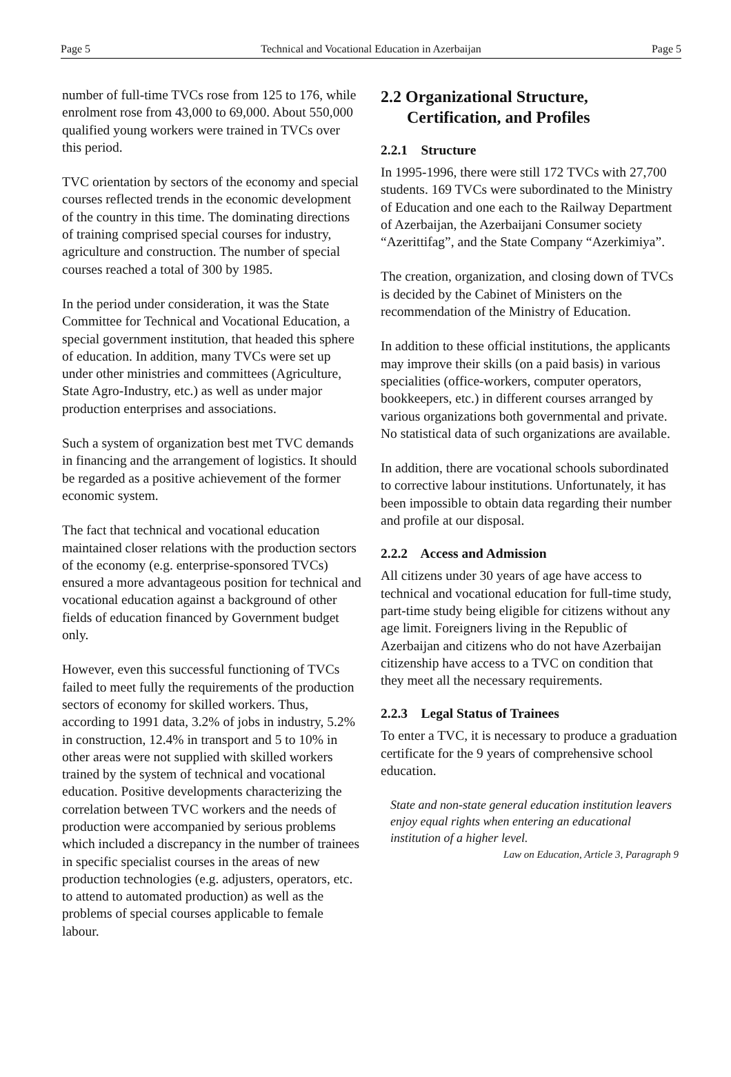Page 5 Technical and Vocational Education in Azerbaijan Page 5
number of full-time TVCs rose from 125 to 176, while enrolment rose from 43,000 to 69,000. About 550,000 qualified young workers were trained in TVCs over this period.
TVC orientation by sectors of the economy and special courses reflected trends in the economic development of the country in this time. The dominating directions of training comprised special courses for industry, agriculture and construction. The number of special courses reached a total of 300 by 1985.
In the period under consideration, it was the State Committee for Technical and Vocational Education, a special government institution, that headed this sphere of education. In addition, many TVCs were set up under other ministries and committees (Agriculture, State Agro-Industry, etc.) as well as under major production enterprises and associations.
Such a system of organization best met TVC demands in financing and the arrangement of logistics. It should be regarded as a positive achievement of the former economic system.
The fact that technical and vocational education maintained closer relations with the production sectors of the economy (e.g. enterprise-sponsored TVCs) ensured a more advantageous position for technical and vocational education against a background of other fields of education financed by Government budget only.
However, even this successful functioning of TVCs failed to meet fully the requirements of the production sectors of economy for skilled workers. Thus, according to 1991 data, 3.2% of jobs in industry, 5.2% in construction, 12.4% in transport and 5 to 10% in other areas were not supplied with skilled workers trained by the system of technical and vocational education. Positive developments characterizing the correlation between TVC workers and the needs of production were accompanied by serious problems which included a discrepancy in the number of trainees in specific specialist courses in the areas of new production technologies (e.g. adjusters, operators, etc. to attend to automated production) as well as the problems of special courses applicable to female labour.
2.2 Organizational Structure, Certification, and Profiles
2.2.1 Structure
In 1995-1996, there were still 172 TVCs with 27,700 students. 169 TVCs were subordinated to the Ministry of Education and one each to the Railway Department of Azerbaijan, the Azerbaijani Consumer society “Azerittifag”, and the State Company “Azerkimiya”.
The creation, organization, and closing down of TVCs is decided by the Cabinet of Ministers on the recommendation of the Ministry of Education.
In addition to these official institutions, the applicants may improve their skills (on a paid basis) in various specialities (office-workers, computer operators, bookkeepers, etc.) in different courses arranged by various organizations both governmental and private. No statistical data of such organizations are available.
In addition, there are vocational schools subordinated to corrective labour institutions. Unfortunately, it has been impossible to obtain data regarding their number and profile at our disposal.
2.2.2 Access and Admission
All citizens under 30 years of age have access to technical and vocational education for full-time study, part-time study being eligible for citizens without any age limit. Foreigners living in the Republic of Azerbaijan and citizens who do not have Azerbaijan citizenship have access to a TVC on condition that they meet all the necessary requirements.
2.2.3 Legal Status of Trainees
To enter a TVC, it is necessary to produce a graduation certificate for the 9 years of comprehensive school education.
State and non-state general education institution leavers enjoy equal rights when entering an educational institution of a higher level.
Law on Education, Article 3, Paragraph 9